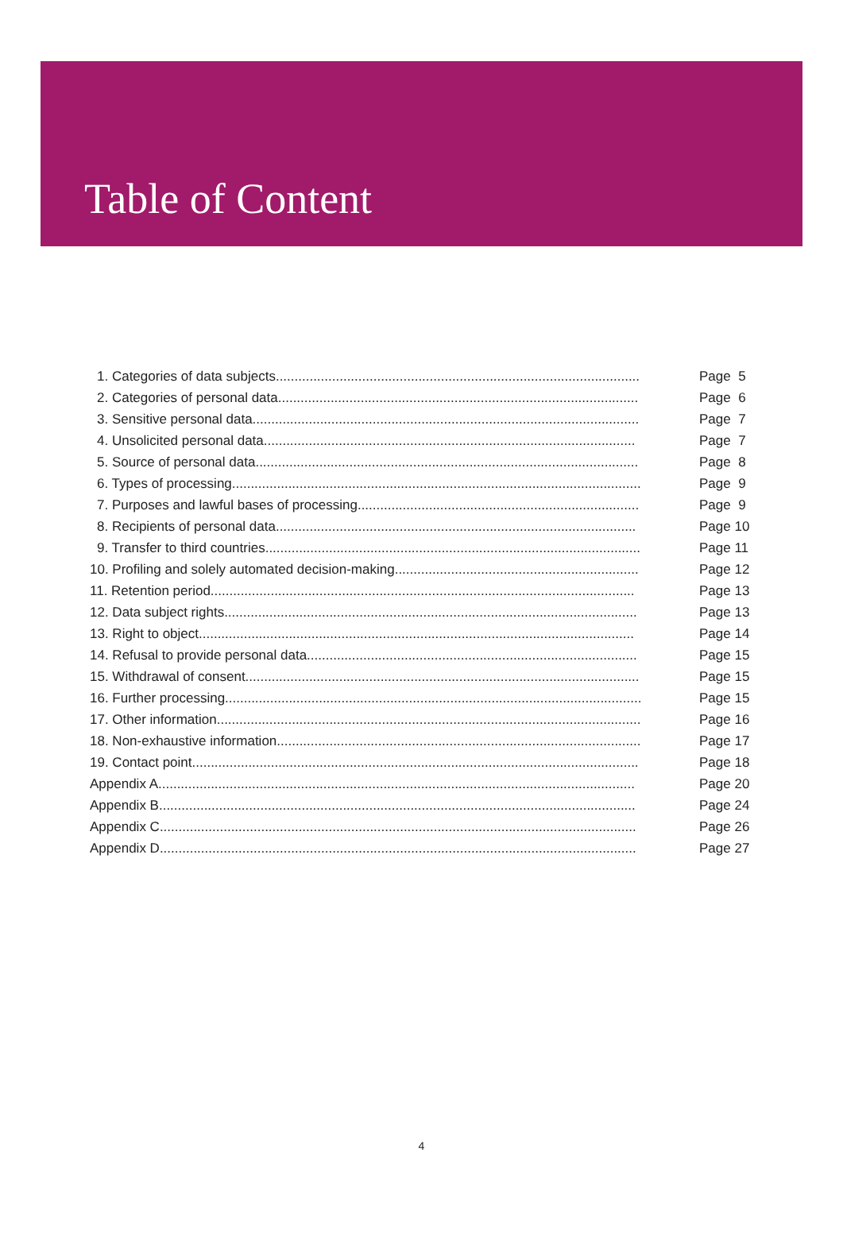Table of Content
1. Categories of data subjects................................................................................................. Page 5
2. Categories of personal data................................................................................................ Page 6
3. Sensitive personal data....................................................................................................... Page 7
4. Unsolicited personal data................................................................................................... Page 7
5. Source of personal data...................................................................................................... Page 8
6. Types of processing............................................................................................................. Page 9
7. Purposes and lawful bases of processing........................................................................... Page 9
8. Recipients of personal data................................................................................................ Page 10
9. Transfer to third countries.................................................................................................... Page 11
10. Profiling and solely automated decision-making................................................................. Page 12
11. Retention period................................................................................................................. Page 13
12. Data subject rights.............................................................................................................. Page 13
13. Right to object.................................................................................................................... Page 14
14. Refusal to provide personal data........................................................................................ Page 15
15. Withdrawal of consent......................................................................................................... Page 15
16. Further processing............................................................................................................... Page 15
17. Other information................................................................................................................. Page 16
18. Non-exhaustive information................................................................................................. Page 17
19. Contact point....................................................................................................................... Page 18
Appendix A............................................................................................................................... Page 20
Appendix B............................................................................................................................... Page 24
Appendix C............................................................................................................................... Page 26
Appendix D............................................................................................................................... Page 27
4